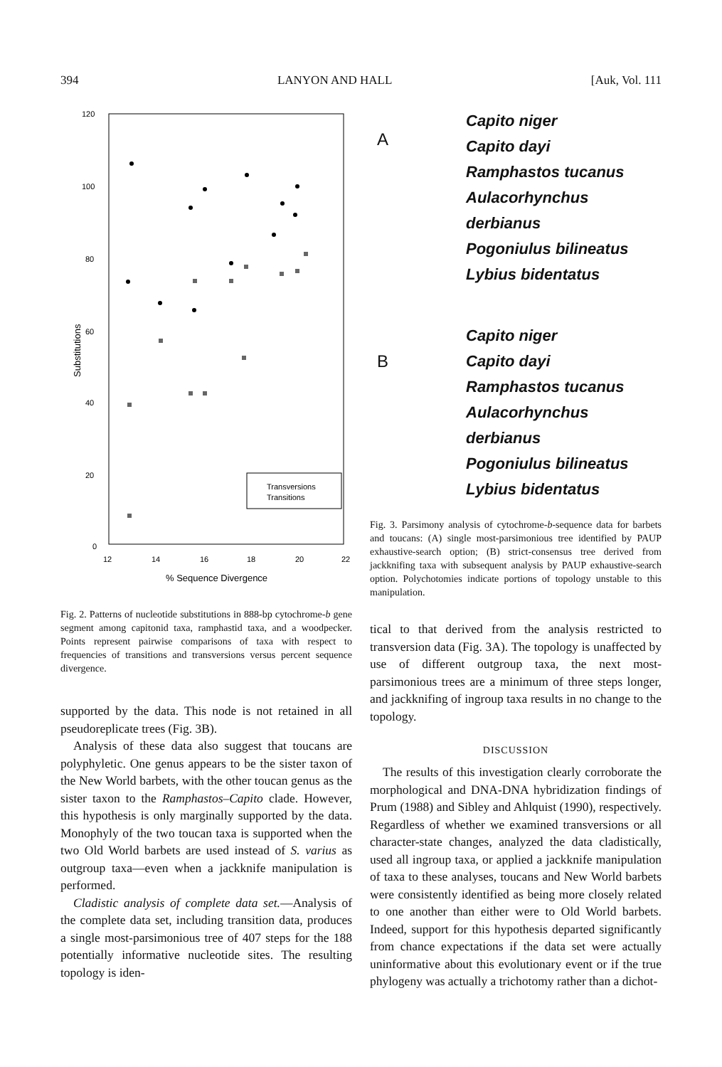394 LANYON AND HALL [Auk, Vol. 111
120
100
80
60
40
20
0
12
14
16
18
20
22
% Sequence Divergence
Substitutions
Transversions
Transitions
Fig. 2. Patterns of nucleotide substitutions in 888-bp cytochrome-b gene segment among capitonid taxa, ramphastid taxa, and a woodpecker. Points represent pairwise comparisons of taxa with respect to frequencies of transitions and transversions versus percent sequence divergence.
supported by the data. This node is not retained in all pseudoreplicate trees (Fig. 3B).
Analysis of these data also suggest that toucans are polyphyletic. One genus appears to be the sister taxon of the New World barbets, with the other toucan genus as the sister taxon to the Ramphastos–Capito clade. However, this hypothesis is only marginally supported by the data. Monophyly of the two toucan taxa is supported when the two Old World barbets are used instead of S. varius as outgroup taxa—even when a jackknife manipulation is performed.
Cladistic analysis of complete data set.—Analysis of the complete data set, including transition data, produces a single most-parsimonious tree of 407 steps for the 188 potentially informative nucleotide sites. The resulting topology is iden-
A
Capito niger
Capito dayi
Ramphastos tucanus
Aulacorhynchus derbianus
Pogoniulus bilineatus
Lybius bidentatus
B
Capito niger
Capito dayi
Ramphastos tucanus
Aulacorhynchus derbianus
Pogoniulus bilineatus
Lybius bidentatus
Fig. 3. Parsimony analysis of cytochrome-b-sequence data for barbets and toucans: (A) single most-parsimonious tree identified by PAUP exhaustive-search option; (B) strict-consensus tree derived from jackknifing taxa with subsequent analysis by PAUP exhaustive-search option. Polychotomies indicate portions of topology unstable to this manipulation.
tical to that derived from the analysis restricted to transversion data (Fig. 3A). The topology is unaffected by use of different outgroup taxa, the next most-parsimonious trees are a minimum of three steps longer, and jackknifing of ingroup taxa results in no change to the topology.
DISCUSSION
The results of this investigation clearly corroborate the morphological and DNA-DNA hybridization findings of Prum (1988) and Sibley and Ahlquist (1990), respectively. Regardless of whether we examined transversions or all character-state changes, analyzed the data cladistically, used all ingroup taxa, or applied a jackknife manipulation of taxa to these analyses, toucans and New World barbets were consistently identified as being more closely related to one another than either were to Old World barbets. Indeed, support for this hypothesis departed significantly from chance expectations if the data set were actually uninformative about this evolutionary event or if the true phylogeny was actually a trichotomy rather than a dichot-